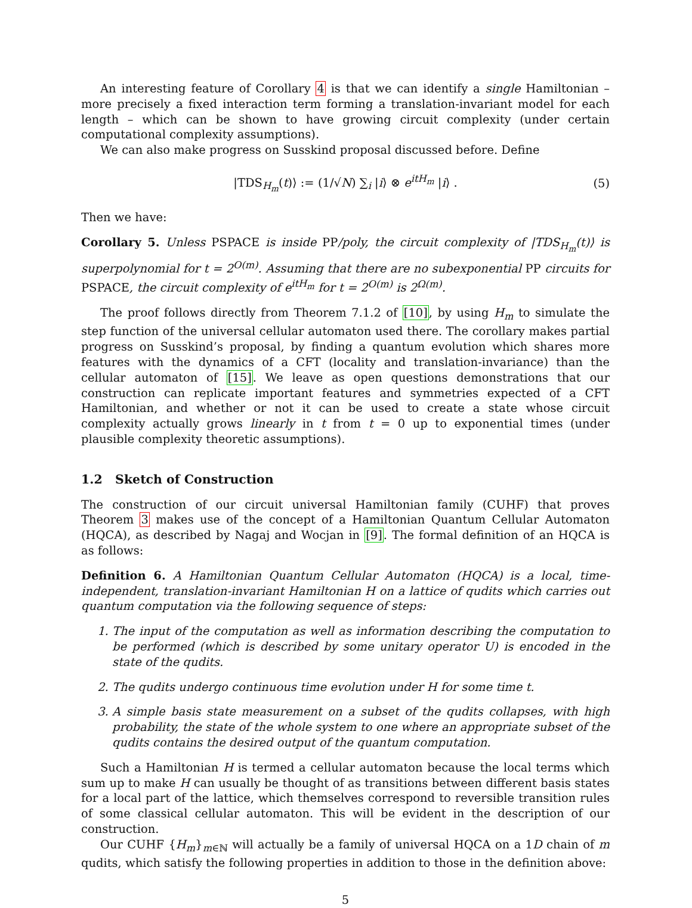An interesting feature of Corollary 4 is that we can identify a single Hamiltonian – more precisely a fixed interaction term forming a translation-invariant model for each length – which can be shown to have growing circuit complexity (under certain computational complexity assumptions).
We can also make progress on Susskind proposal discussed before. Define
|TDS<sub>H<sub>m</sub></sub>(t)⟩ := (1/√N) ∑<sub>i</sub> |i⟩ ⊗ e<sup>itH<sub>m</sub></sup> |i⟩ . (5)
Then we have:
Corollary 5. Unless PSPACE is inside PP/poly, the circuit complexity of |TDS<sub>H<sub>m</sub></sub>(t)⟩ is superpolynomial for t = 2<sup>O(m)</sup>. Assuming that there are no subexponential PP circuits for PSPACE, the circuit complexity of e<sup>itH<sub>m</sub></sup> for t = 2<sup>O(m)</sup> is 2<sup>Ω(m)</sup>.
The proof follows directly from Theorem 7.1.2 of [10], by using H<sub>m</sub> to simulate the step function of the universal cellular automaton used there. The corollary makes partial progress on Susskind’s proposal, by finding a quantum evolution which shares more features with the dynamics of a CFT (locality and translation-invariance) than the cellular automaton of [15]. We leave as open questions demonstrations that our construction can replicate important features and symmetries expected of a CFT Hamiltonian, and whether or not it can be used to create a state whose circuit complexity actually grows linearly in t from t = 0 up to exponential times (under plausible complexity theoretic assumptions).
1.2 Sketch of Construction
The construction of our circuit universal Hamiltonian family (CUHF) that proves Theorem 3 makes use of the concept of a Hamiltonian Quantum Cellular Automaton (HQCA), as described by Nagaj and Wocjan in [9]. The formal definition of an HQCA is as follows:
Definition 6. A Hamiltonian Quantum Cellular Automaton (HQCA) is a local, time-independent, translation-invariant Hamiltonian H on a lattice of qudits which carries out quantum computation via the following sequence of steps:
1. The input of the computation as well as information describing the computation to be performed (which is described by some unitary operator U) is encoded in the state of the qudits.
2. The qudits undergo continuous time evolution under H for some time t.
3. A simple basis state measurement on a subset of the qudits collapses, with high probability, the state of the whole system to one where an appropriate subset of the qudits contains the desired output of the quantum computation.
Such a Hamiltonian H is termed a cellular automaton because the local terms which sum up to make H can usually be thought of as transitions between different basis states for a local part of the lattice, which themselves correspond to reversible transition rules of some classical cellular automaton. This will be evident in the description of our construction.
Our CUHF {H<sub>m</sub>}<sub>m∈ℕ</sub> will actually be a family of universal HQCA on a 1D chain of m qudits, which satisfy the following properties in addition to those in the definition above:
5